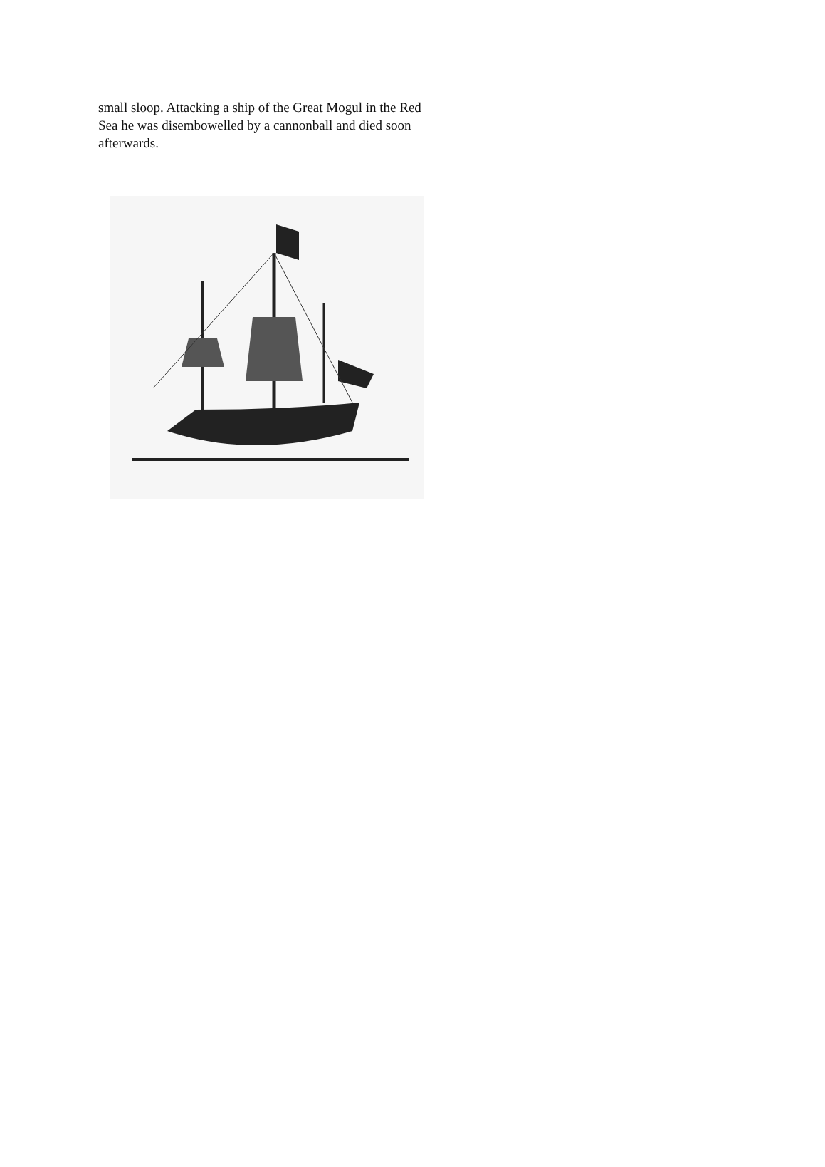small sloop. Attacking a ship of the Great Mogul in the Red Sea he was disembowelled by a cannonball and died soon afterwards.